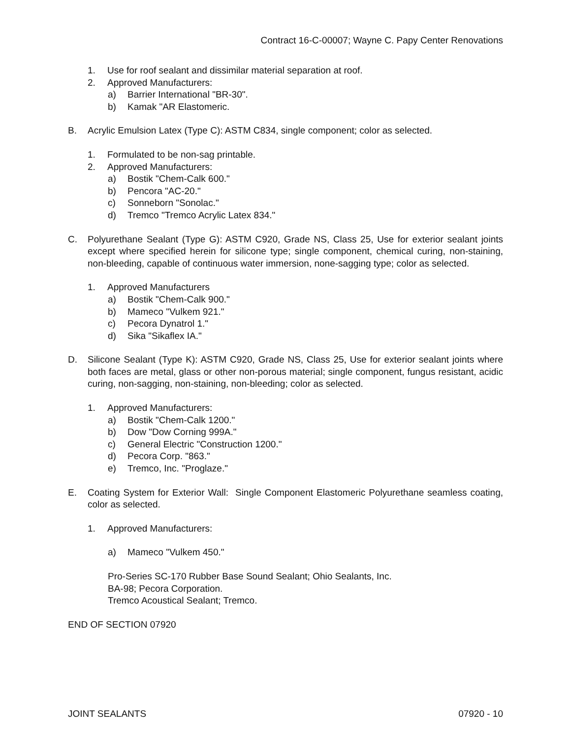Contract 16-C-00007; Wayne C. Papy Center Renovations
1. Use for roof sealant and dissimilar material separation at roof.
2. Approved Manufacturers:
a) Barrier International "BR-30".
b) Kamak "AR Elastomeric.
B. Acrylic Emulsion Latex (Type C): ASTM C834, single component; color as selected.
1. Formulated to be non-sag printable.
2. Approved Manufacturers:
a) Bostik "Chem-Calk 600."
b) Pencora "AC-20."
c) Sonneborn "Sonolac."
d) Tremco "Tremco Acrylic Latex 834."
C. Polyurethane Sealant (Type G): ASTM C920, Grade NS, Class 25, Use for exterior sealant joints except where specified herein for silicone type; single component, chemical curing, non-staining, non-bleeding, capable of continuous water immersion, none-sagging type; color as selected.
1. Approved Manufacturers
a) Bostik "Chem-Calk 900."
b) Mameco "Vulkem 921."
c) Pecora Dynatrol 1."
d) Sika "Sikaflex IA."
D. Silicone Sealant (Type K): ASTM C920, Grade NS, Class 25, Use for exterior sealant joints where both faces are metal, glass or other non-porous material; single component, fungus resistant, acidic curing, non-sagging, non-staining, non-bleeding; color as selected.
1. Approved Manufacturers:
a) Bostik "Chem-Calk 1200."
b) Dow "Dow Corning 999A."
c) General Electric "Construction 1200."
d) Pecora Corp. "863."
e) Tremco, Inc. "Proglaze."
E. Coating System for Exterior Wall: Single Component Elastomeric Polyurethane seamless coating, color as selected.
1. Approved Manufacturers:
a) Mameco "Vulkem 450."
Pro-Series SC-170 Rubber Base Sound Sealant; Ohio Sealants, Inc.
BA-98; Pecora Corporation.
Tremco Acoustical Sealant; Tremco.
END OF SECTION 07920
JOINT SEALANTS 07920 - 10